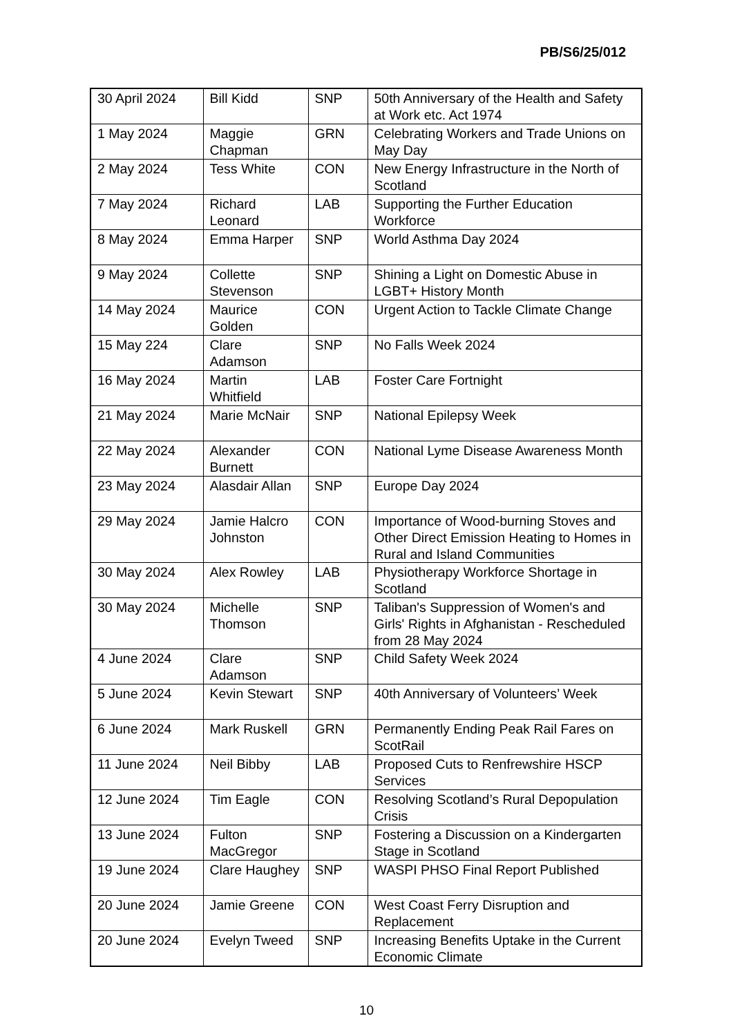PB/S6/25/012
| 30 April 2024 | Bill Kidd | SNP | 50th Anniversary of the Health and Safety at Work etc. Act 1974 |
| 1 May 2024 | Maggie Chapman | GRN | Celebrating Workers and Trade Unions on May Day |
| 2 May 2024 | Tess White | CON | New Energy Infrastructure in the North of Scotland |
| 7 May 2024 | Richard Leonard | LAB | Supporting the Further Education Workforce |
| 8 May 2024 | Emma Harper | SNP | World Asthma Day 2024 |
| 9 May 2024 | Collette Stevenson | SNP | Shining a Light on Domestic Abuse in LGBT+ History Month |
| 14 May 2024 | Maurice Golden | CON | Urgent Action to Tackle Climate Change |
| 15 May 224 | Clare Adamson | SNP | No Falls Week 2024 |
| 16 May 2024 | Martin Whitfield | LAB | Foster Care Fortnight |
| 21 May 2024 | Marie McNair | SNP | National Epilepsy Week |
| 22 May 2024 | Alexander Burnett | CON | National Lyme Disease Awareness Month |
| 23 May 2024 | Alasdair Allan | SNP | Europe Day 2024 |
| 29 May 2024 | Jamie Halcro Johnston | CON | Importance of Wood-burning Stoves and Other Direct Emission Heating to Homes in Rural and Island Communities |
| 30 May 2024 | Alex Rowley | LAB | Physiotherapy Workforce Shortage in Scotland |
| 30 May 2024 | Michelle Thomson | SNP | Taliban's Suppression of Women's and Girls' Rights in Afghanistan - Rescheduled from 28 May 2024 |
| 4 June 2024 | Clare Adamson | SNP | Child Safety Week 2024 |
| 5 June 2024 | Kevin Stewart | SNP | 40th Anniversary of Volunteers’ Week |
| 6 June 2024 | Mark Ruskell | GRN | Permanently Ending Peak Rail Fares on ScotRail |
| 11 June 2024 | Neil Bibby | LAB | Proposed Cuts to Renfrewshire HSCP Services |
| 12 June 2024 | Tim Eagle | CON | Resolving Scotland’s Rural Depopulation Crisis |
| 13 June 2024 | Fulton MacGregor | SNP | Fostering a Discussion on a Kindergarten Stage in Scotland |
| 19 June 2024 | Clare Haughey | SNP | WASPI PHSO Final Report Published |
| 20 June 2024 | Jamie Greene | CON | West Coast Ferry Disruption and Replacement |
| 20 June 2024 | Evelyn Tweed | SNP | Increasing Benefits Uptake in the Current Economic Climate |
10